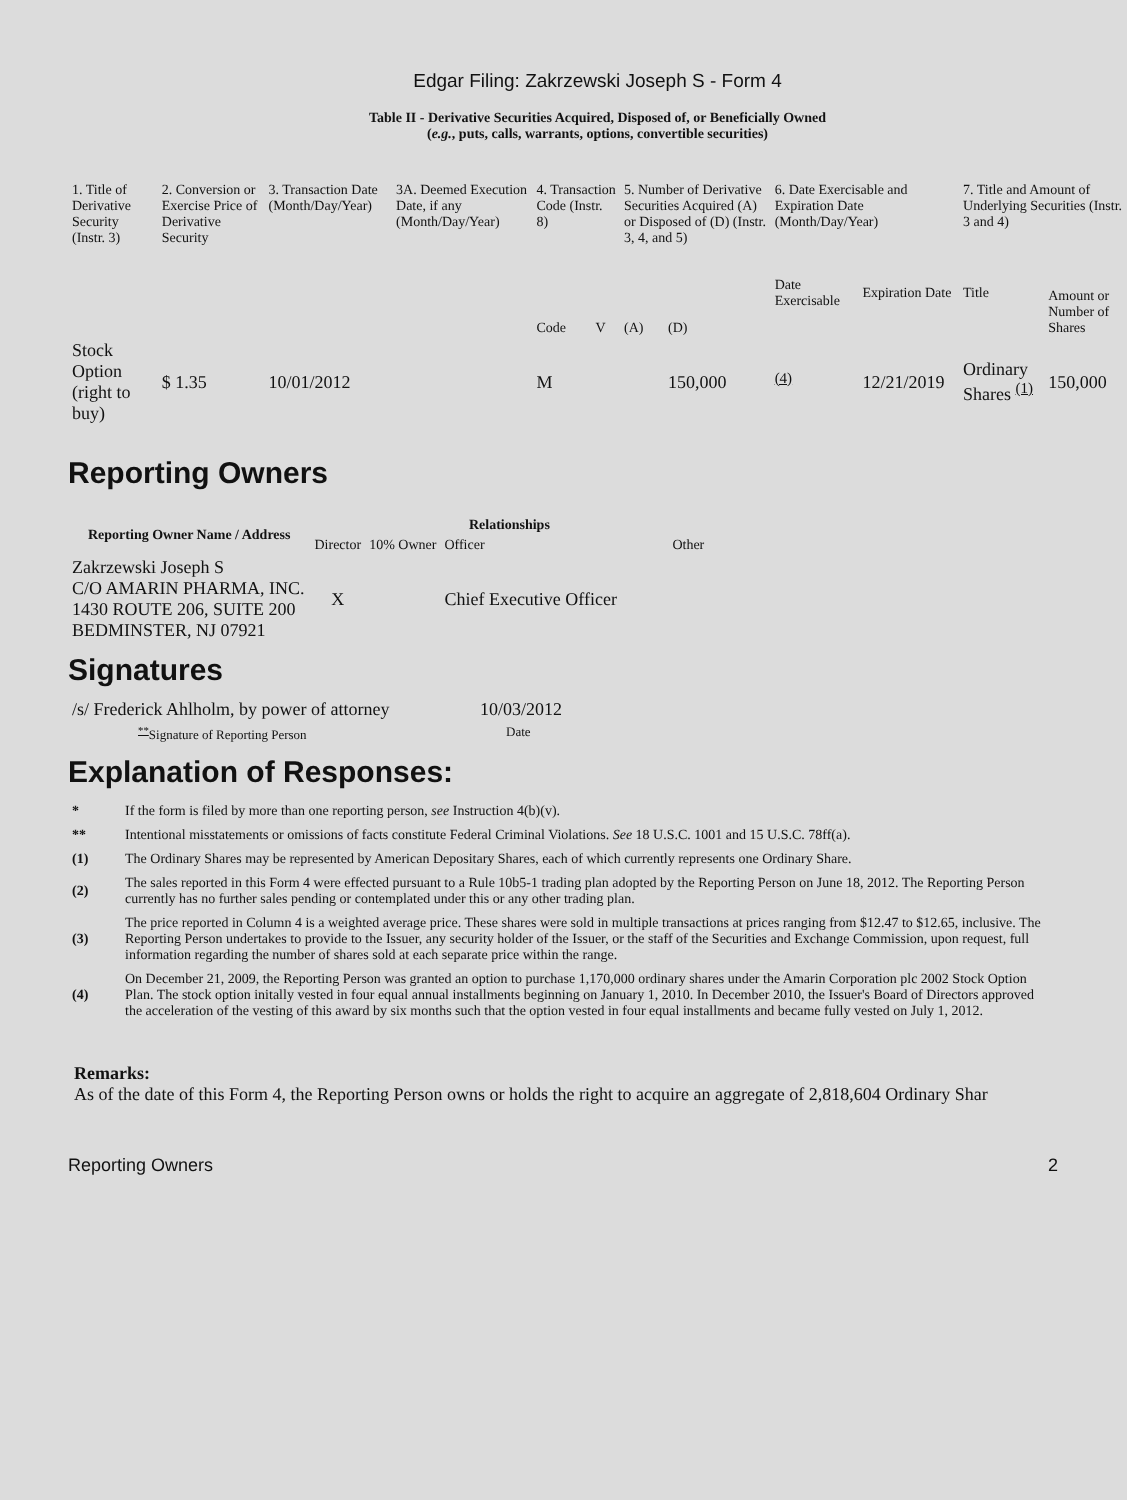Edgar Filing: Zakrzewski Joseph S - Form 4
Table II - Derivative Securities Acquired, Disposed of, or Beneficially Owned
(e.g., puts, calls, warrants, options, convertible securities)
| 1. Title of Derivative Security (Instr. 3) | 2. Conversion or Exercise Price of Derivative Security | 3. Transaction Date (Month/Day/Year) | 3A. Deemed Execution Date, if any (Month/Day/Year) | 4. Transaction Code (Instr. 8) | | 5. Number of Derivative Securities Acquired (A) or Disposed of (D) (Instr. 3, 4, and 5) | | 6. Date Exercisable and Expiration Date (Month/Day/Year) | | 7. Title and Amount of Underlying Securities (Instr. 3 and 4) | |
| | | | | Code | V | (A) | (D) | Date Exercisable | Expiration Date | Title | Amount or Number of Shares |
| Stock Option (right to buy) | $ 1.35 | 10/01/2012 | | M | | | 150,000 | <sup>(4)</sup> | 12/21/2019 | Ordinary Shares <sup>(1)</sup> | 150,000 |
Reporting Owners
| Reporting Owner Name / Address | Relationships | | | |
| --- | --- | --- | --- | --- |
| | Director | 10% Owner | Officer | Other |
| Zakrzewski Joseph S C/O AMARIN PHARMA, INC. 1430 ROUTE 206, SUITE 200 BEDMINSTER, NJ 07921 | X | | Chief Executive Officer | |
Signatures
| /s/ Frederick Ahlholm, by power of attorney | 10/03/2012 |
| <sup>**</sup> Signature of Reporting Person | Date |
Explanation of Responses:
| * | If the form is filed by more than one reporting person, see Instruction 4(b)(v). |
| ** | Intentional misstatements or omissions of facts constitute Federal Criminal Violations. See 18 U.S.C. 1001 and 15 U.S.C. 78ff(a). |
| (1) | The Ordinary Shares may be represented by American Depositary Shares, each of which currently represents one Ordinary Share. |
| (2) | The sales reported in this Form 4 were effected pursuant to a Rule 10b5-1 trading plan adopted by the Reporting Person on June 18, 2012. The Reporting Person currently has no further sales pending or contemplated under this or any other trading plan. |
| (3) | The price reported in Column 4 is a weighted average price. These shares were sold in multiple transactions at prices ranging from $12.47 to $12.65, inclusive. The Reporting Person undertakes to provide to the Issuer, any security holder of the Issuer, or the staff of the Securities and Exchange Commission, upon request, full information regarding the number of shares sold at each separate price within the range. |
| (4) | On December 21, 2009, the Reporting Person was granted an option to purchase 1,170,000 ordinary shares under the Amarin Corporation plc 2002 Stock Option Plan. The stock option initally vested in four equal annual installments beginning on January 1, 2010. In December 2010, the Issuer's Board of Directors approved the acceleration of the vesting of this award by six months such that the option vested in four equal installments and became fully vested on July 1, 2012. |
Remarks:
As of the date of this Form 4, the Reporting Person owns or holds the right to acquire an aggregate of 2,818,604 Ordinary Shar
Reporting Owners 2